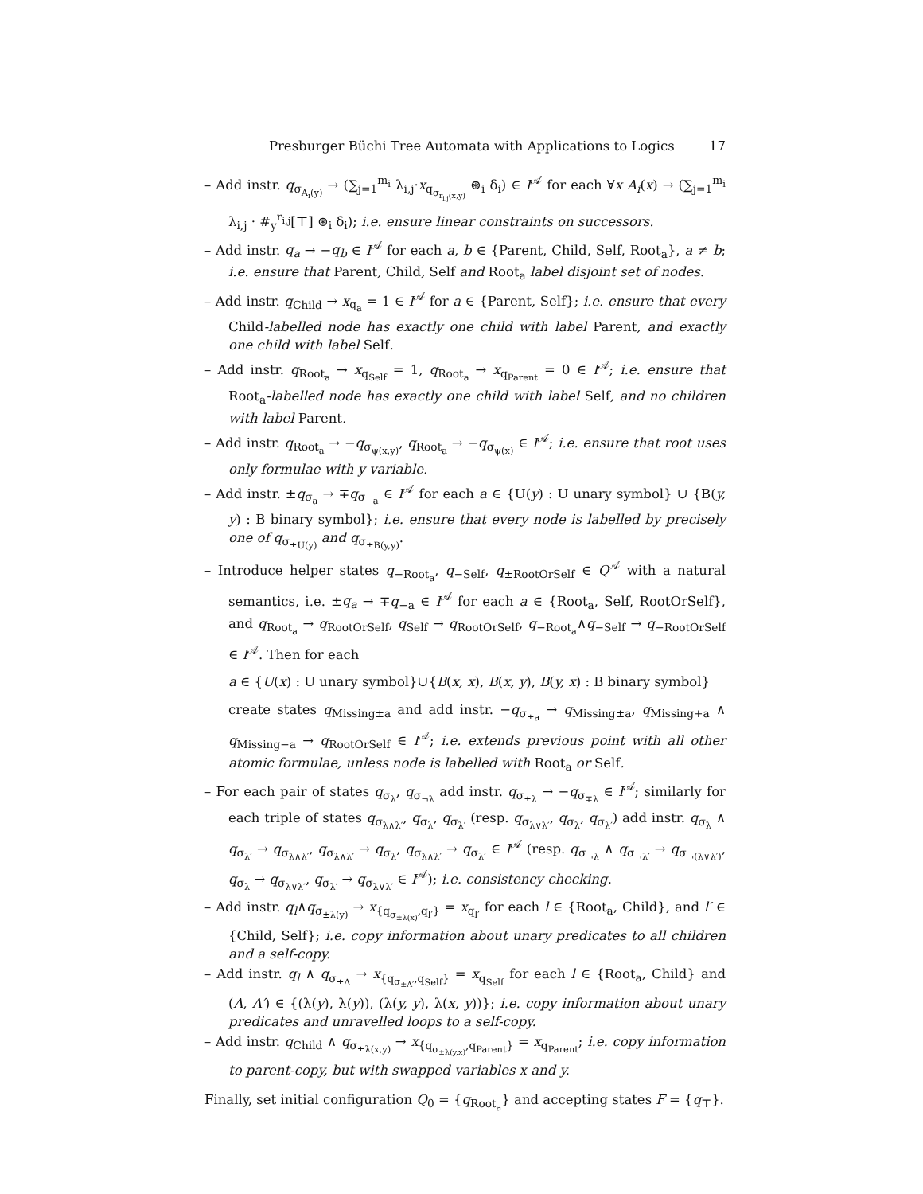Presburger Büchi Tree Automata with Applications to Logics 17
– Add instr. q<sub>σ<sub>A<sub>i</sub>(y)</sub></sub> → (∑<sub>j=1</sub><sup>m<sub>i</sub></sup> λ<sub>i,j</sub>·x<sub>q<sub>σ<sub>r<sub>i,j</sub>(x,y)</sub></sub></sub> ⊛<sub>i</sub> δ<sub>i</sub>) ∈ I<sup>𝒜</sup> for each ∀x A<sub>i</sub>(x) → (∑<sub>j=1</sub><sup>m<sub>i</sub></sup> λ<sub>i,j</sub> · #<sub>y</sub><sup>r<sub>i,j</sub></sup>[⊤] ⊛<sub>i</sub> δ<sub>i</sub>); i.e. ensure linear constraints on successors.
– Add instr. q<sub>a</sub> → −q<sub>b</sub> ∈ I<sup>𝒜</sup> for each a, b ∈ {Parent, Child, Self, Root<sub>a</sub>}, a ≠ b; i.e. ensure that Parent, Child, Self and Root<sub>a</sub> label disjoint set of nodes.
– Add instr. q<sub>Child</sub> → x<sub>q<sub>a</sub></sub> = 1 ∈ I<sup>𝒜</sup> for a ∈ {Parent, Self}; i.e. ensure that every Child-labelled node has exactly one child with label Parent, and exactly one child with label Self.
– Add instr. q<sub>Root<sub>a</sub></sub> → x<sub>q<sub>Self</sub></sub> = 1, q<sub>Root<sub>a</sub></sub> → x<sub>q<sub>Parent</sub></sub> = 0 ∈ I<sup>𝒜</sup>; i.e. ensure that Root<sub>a</sub>-labelled node has exactly one child with label Self, and no children with label Parent.
– Add instr. q<sub>Root<sub>a</sub></sub> → −q<sub>σ<sub>ψ(x,y)</sub></sub>, q<sub>Root<sub>a</sub></sub> → −q<sub>σ<sub>ψ(x)</sub></sub> ∈ I<sup>𝒜</sup>; i.e. ensure that root uses only formulae with y variable.
– Add instr. ±q<sub>σ<sub>a</sub></sub> → ∓q<sub>σ<sub>−a</sub></sub> ∈ I<sup>𝒜</sup> for each a ∈ {U(y) : U unary symbol} ∪ {B(y, y) : B binary symbol}; i.e. ensure that every node is labelled by precisely one of q<sub>σ<sub>±U(y)</sub></sub> and q<sub>σ<sub>±B(y,y)</sub></sub>.
– Introduce helper states q<sub>−Root<sub>a</sub></sub>, q<sub>−Self</sub>, q<sub>±RootOrSelf</sub> ∈ Q<sup>𝒜</sup> with a natural semantics, i.e. ±q<sub>a</sub> → ∓q<sub>−a</sub> ∈ I<sup>𝒜</sup> for each a ∈ {Root<sub>a</sub>, Self, RootOrSelf}, and q<sub>Root<sub>a</sub></sub> → q<sub>RootOrSelf</sub>, q<sub>Self</sub> → q<sub>RootOrSelf</sub>, q<sub>−Root<sub>a</sub></sub>∧q<sub>−Self</sub> → q<sub>−RootOrSelf</sub> ∈ I<sup>𝒜</sup>. Then for each
a ∈ {U(x) : U unary symbol}∪{B(x, x), B(x, y), B(y, x) : B binary symbol}
create states q<sub>Missing±a</sub> and add instr. −q<sub>σ<sub>±a</sub></sub> → q<sub>Missing±a</sub>, q<sub>Missing+a</sub> ∧ q<sub>Missing−a</sub> → q<sub>RootOrSelf</sub> ∈ I<sup>𝒜</sup>; i.e. extends previous point with all other atomic formulae, unless node is labelled with Root<sub>a</sub> or Self.
– For each pair of states q<sub>σ<sub>λ</sub></sub>, q<sub>σ<sub>¬λ</sub></sub> add instr. q<sub>σ<sub>±λ</sub></sub> → −q<sub>σ<sub>∓λ</sub></sub> ∈ I<sup>𝒜</sup>; similarly for each triple of states q<sub>σ<sub>λ∧λ′</sub></sub>, q<sub>σ<sub>λ</sub></sub>, q<sub>σ<sub>λ′</sub></sub> (resp. q<sub>σ<sub>λ∨λ′</sub></sub>, q<sub>σ<sub>λ</sub></sub>, q<sub>σ<sub>λ′</sub></sub>) add instr. q<sub>σ<sub>λ</sub></sub> ∧ q<sub>σ<sub>λ′</sub></sub> → q<sub>σ<sub>λ∧λ′</sub></sub>, q<sub>σ<sub>λ∧λ′</sub></sub> → q<sub>σ<sub>λ</sub></sub>, q<sub>σ<sub>λ∧λ′</sub></sub> → q<sub>σ<sub>λ′</sub></sub> ∈ I<sup>𝒜</sup> (resp. q<sub>σ<sub>¬λ</sub></sub> ∧ q<sub>σ<sub>¬λ′</sub></sub> → q<sub>σ<sub>¬(λ∨λ′)</sub></sub>, q<sub>σ<sub>λ</sub></sub> → q<sub>σ<sub>λ∨λ′</sub></sub>, q<sub>σ<sub>λ′</sub></sub> → q<sub>σ<sub>λ∨λ′</sub></sub> ∈ I<sup>𝒜</sup>); i.e. consistency checking.
– Add instr. q<sub>l</sub>∧q<sub>σ<sub>±λ(y)</sub></sub> → x<sub>{q<sub>σ<sub>±λ(x)</sub></sub>,q<sub>l′</sub>}</sub> = x<sub>q<sub>l′</sub></sub> for each l ∈ {Root<sub>a</sub>, Child}, and l′ ∈ {Child, Self}; i.e. copy information about unary predicates to all children and a self-copy.
– Add instr. q<sub>l</sub> ∧ q<sub>σ<sub>±Λ</sub></sub> → x<sub>{q<sub>σ<sub>±Λ′</sub></sub>,q<sub>Self</sub>}</sub> = x<sub>q<sub>Self</sub></sub> for each l ∈ {Root<sub>a</sub>, Child} and (Λ, Λ′) ∈ {(λ(y), λ(y)), (λ(y, y), λ(x, y))}; i.e. copy information about unary predicates and unravelled loops to a self-copy.
– Add instr. q<sub>Child</sub> ∧ q<sub>σ<sub>±λ(x,y)</sub></sub> → x<sub>{q<sub>σ<sub>±λ(y,x)</sub></sub>,q<sub>Parent</sub>}</sub> = x<sub>q<sub>Parent</sub></sub>; i.e. copy information to parent-copy, but with swapped variables x and y.
Finally, set initial configuration Q<sub>0</sub> = {q<sub>Root<sub>a</sub></sub>} and accepting states F = {q<sub>⊤</sub>}.